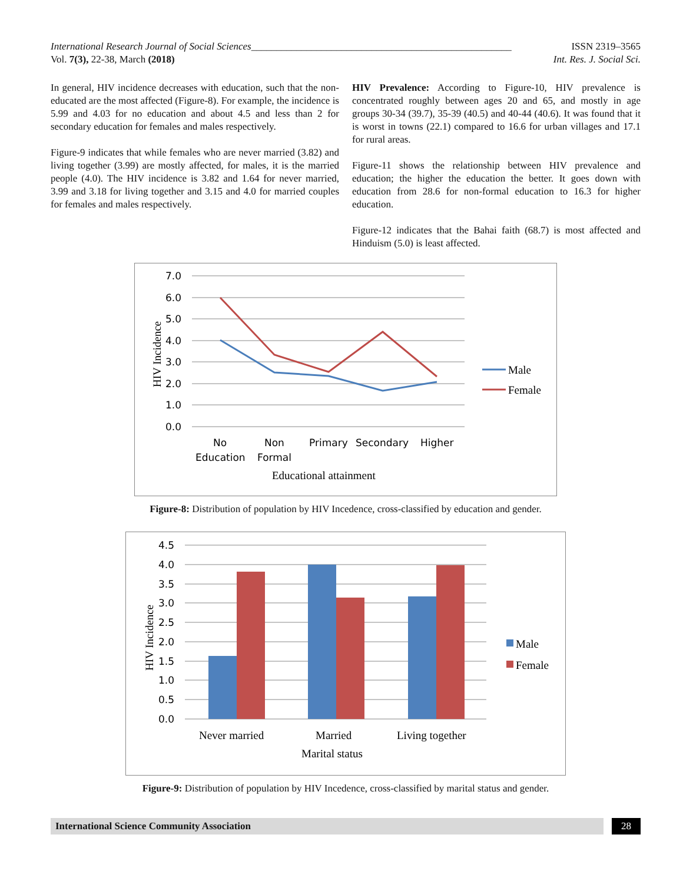International Research Journal of Social Sciences____________________________________________________
ISSN 2319–3565
Vol. 7(3), 22-38, March (2018) Int. Res. J. Social Sci.
In general, HIV incidence decreases with education, such that the non-educated are the most affected (Figure-8). For example, the incidence is 5.99 and 4.03 for no education and about 4.5 and less than 2 for secondary education for females and males respectively.
Figure-9 indicates that while females who are never married (3.82) and living together (3.99) are mostly affected, for males, it is the married people (4.0). The HIV incidence is 3.82 and 1.64 for never married, 3.99 and 3.18 for living together and 3.15 and 4.0 for married couples for females and males respectively.
HIV Prevalence: According to Figure-10, HIV prevalence is concentrated roughly between ages 20 and 65, and mostly in age groups 30-34 (39.7), 35-39 (40.5) and 40-44 (40.6). It was found that it is worst in towns (22.1) compared to 16.6 for urban villages and 17.1 for rural areas.
Figure-11 shows the relationship between HIV prevalence and education; the higher the education the better. It goes down with education from 28.6 for non-formal education to 16.3 for higher education.
Figure-12 indicates that the Bahai faith (68.7) is most affected and Hinduism (5.0) is least affected.
7.0
6.0
5.0
4.0
3.0
2.0
1.0
0.0
No
Education
Non
Formal
Primary
Secondary
Higher
Educational attainment
HIV Incidence
Male
Female
Figure-8: Distribution of population by HIV Incedence, cross-classified by education and gender.
4.5
4.0
3.5
3.0
2.5
2.0
1.5
1.0
0.5
0.0
Never married
Married
Living together
Marital status
HIV Incidence
Male
Female
Figure-9: Distribution of population by HIV Incedence, cross-classified by marital status and gender.
International Science Community Association
28